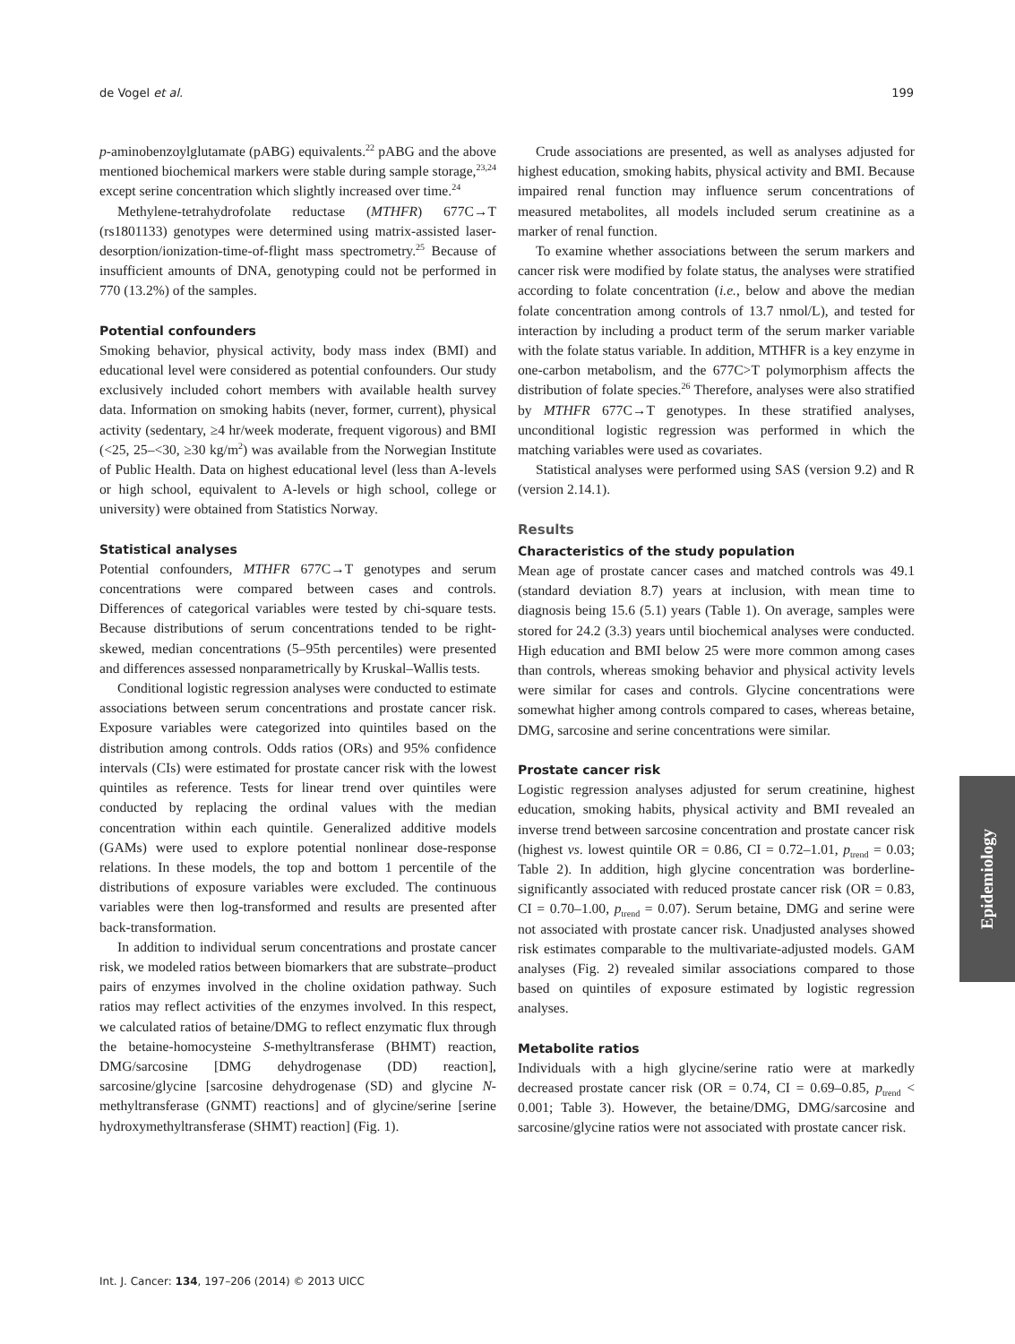de Vogel et al. 199
p-aminobenzoylglutamate (pABG) equivalents.<sup>22</sup> pABG and the above mentioned biochemical markers were stable during sample storage,<sup>23,24</sup> except serine concentration which slightly increased over time.<sup>24</sup>
Methylene-tetrahydrofolate reductase (MTHFR) 677C→T (rs1801133) genotypes were determined using matrix-assisted laser-desorption/ionization-time-of-flight mass spectrometry.<sup>25</sup> Because of insufficient amounts of DNA, genotyping could not be performed in 770 (13.2%) of the samples.
Potential confounders
Smoking behavior, physical activity, body mass index (BMI) and educational level were considered as potential confounders. Our study exclusively included cohort members with available health survey data. Information on smoking habits (never, former, current), physical activity (sedentary, ≥4 hr/week moderate, frequent vigorous) and BMI (<25, 25–<30, ≥30 kg/m<sup>2</sup>) was available from the Norwegian Institute of Public Health. Data on highest educational level (less than A-levels or high school, equivalent to A-levels or high school, college or university) were obtained from Statistics Norway.
Statistical analyses
Potential confounders, MTHFR 677C→T genotypes and serum concentrations were compared between cases and controls. Differences of categorical variables were tested by chi-square tests. Because distributions of serum concentrations tended to be right-skewed, median concentrations (5–95th percentiles) were presented and differences assessed nonparametrically by Kruskal–Wallis tests.
Conditional logistic regression analyses were conducted to estimate associations between serum concentrations and prostate cancer risk. Exposure variables were categorized into quintiles based on the distribution among controls. Odds ratios (ORs) and 95% confidence intervals (CIs) were estimated for prostate cancer risk with the lowest quintiles as reference. Tests for linear trend over quintiles were conducted by replacing the ordinal values with the median concentration within each quintile. Generalized additive models (GAMs) were used to explore potential nonlinear dose-response relations. In these models, the top and bottom 1 percentile of the distributions of exposure variables were excluded. The continuous variables were then log-transformed and results are presented after back-transformation.
In addition to individual serum concentrations and prostate cancer risk, we modeled ratios between biomarkers that are substrate–product pairs of enzymes involved in the choline oxidation pathway. Such ratios may reflect activities of the enzymes involved. In this respect, we calculated ratios of betaine/DMG to reflect enzymatic flux through the betaine-homocysteine S-methyltransferase (BHMT) reaction, DMG/sarcosine [DMG dehydrogenase (DD) reaction], sarcosine/glycine [sarcosine dehydrogenase (SD) and glycine N-methyltransferase (GNMT) reactions] and of glycine/serine [serine hydroxymethyltransferase (SHMT) reaction] (Fig. 1).
Crude associations are presented, as well as analyses adjusted for highest education, smoking habits, physical activity and BMI. Because impaired renal function may influence serum concentrations of measured metabolites, all models included serum creatinine as a marker of renal function.
To examine whether associations between the serum markers and cancer risk were modified by folate status, the analyses were stratified according to folate concentration (i.e., below and above the median folate concentration among controls of 13.7 nmol/L), and tested for interaction by including a product term of the serum marker variable with the folate status variable. In addition, MTHFR is a key enzyme in one-carbon metabolism, and the 677C>T polymorphism affects the distribution of folate species.<sup>26</sup> Therefore, analyses were also stratified by MTHFR 677C→T genotypes. In these stratified analyses, unconditional logistic regression was performed in which the matching variables were used as covariates.
Statistical analyses were performed using SAS (version 9.2) and R (version 2.14.1).
Results
Characteristics of the study population
Mean age of prostate cancer cases and matched controls was 49.1 (standard deviation 8.7) years at inclusion, with mean time to diagnosis being 15.6 (5.1) years (Table 1). On average, samples were stored for 24.2 (3.3) years until biochemical analyses were conducted. High education and BMI below 25 were more common among cases than controls, whereas smoking behavior and physical activity levels were similar for cases and controls. Glycine concentrations were somewhat higher among controls compared to cases, whereas betaine, DMG, sarcosine and serine concentrations were similar.
Prostate cancer risk
Logistic regression analyses adjusted for serum creatinine, highest education, smoking habits, physical activity and BMI revealed an inverse trend between sarcosine concentration and prostate cancer risk (highest vs. lowest quintile OR = 0.86, CI = 0.72–1.01, p<sub>trend</sub> = 0.03; Table 2). In addition, high glycine concentration was borderline-significantly associated with reduced prostate cancer risk (OR = 0.83, CI = 0.70–1.00, p<sub>trend</sub> = 0.07). Serum betaine, DMG and serine were not associated with prostate cancer risk. Unadjusted analyses showed risk estimates comparable to the multivariate-adjusted models. GAM analyses (Fig. 2) revealed similar associations compared to those based on quintiles of exposure estimated by logistic regression analyses.
Metabolite ratios
Individuals with a high glycine/serine ratio were at markedly decreased prostate cancer risk (OR = 0.74, CI = 0.69–0.85, p<sub>trend</sub> < 0.001; Table 3). However, the betaine/DMG, DMG/sarcosine and sarcosine/glycine ratios were not associated with prostate cancer risk.
Epidemiology
Int. J. Cancer: 134, 197–206 (2014) © 2013 UICC